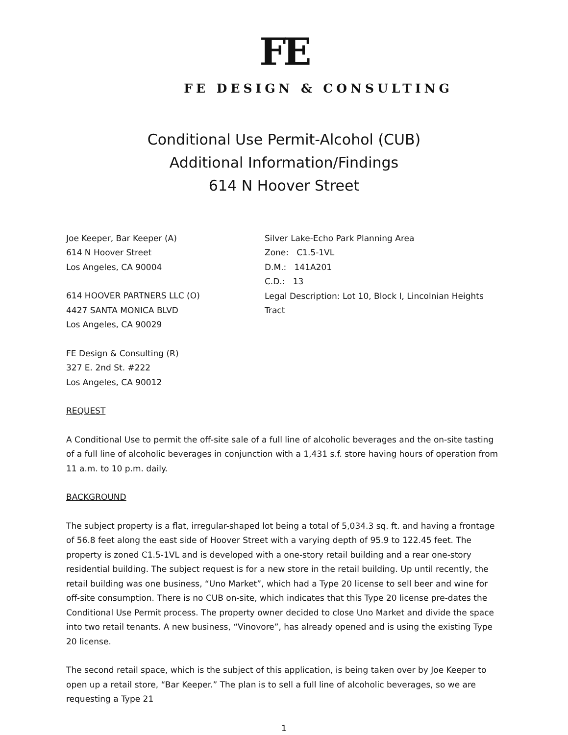FE
FE DESIGN & CONSULTING
Conditional Use Permit-Alcohol (CUB)
Additional Information/Findings
614 N Hoover Street
Joe Keeper, Bar Keeper (A)
614 N Hoover Street
Los Angeles, CA 90004
614 HOOVER PARTNERS LLC (O)
4427 SANTA MONICA BLVD
Los Angeles, CA 90029
FE Design & Consulting (R)
327 E. 2nd St. #222
Los Angeles, CA 90012
Silver Lake-Echo Park Planning Area
Zone: C1.5-1VL
D.M.: 141A201
C.D.: 13
Legal Description: Lot 10, Block I, Lincolnian Heights Tract
REQUEST
A Conditional Use to permit the off-site sale of a full line of alcoholic beverages and the on-site tasting of a full line of alcoholic beverages in conjunction with a 1,431 s.f. store having hours of operation from 11 a.m. to 10 p.m. daily.
BACKGROUND
The subject property is a flat, irregular-shaped lot being a total of 5,034.3 sq. ft. and having a frontage of 56.8 feet along the east side of Hoover Street with a varying depth of 95.9 to 122.45 feet. The property is zoned C1.5-1VL and is developed with a one-story retail building and a rear one-story residential building. The subject request is for a new store in the retail building. Up until recently, the retail building was one business, “Uno Market”, which had a Type 20 license to sell beer and wine for off-site consumption. There is no CUB on-site, which indicates that this Type 20 license pre-dates the Conditional Use Permit process. The property owner decided to close Uno Market and divide the space into two retail tenants. A new business, “Vinovore”, has already opened and is using the existing Type 20 license.
The second retail space, which is the subject of this application, is being taken over by Joe Keeper to open up a retail store, “Bar Keeper.” The plan is to sell a full line of alcoholic beverages, so we are requesting a Type 21
1